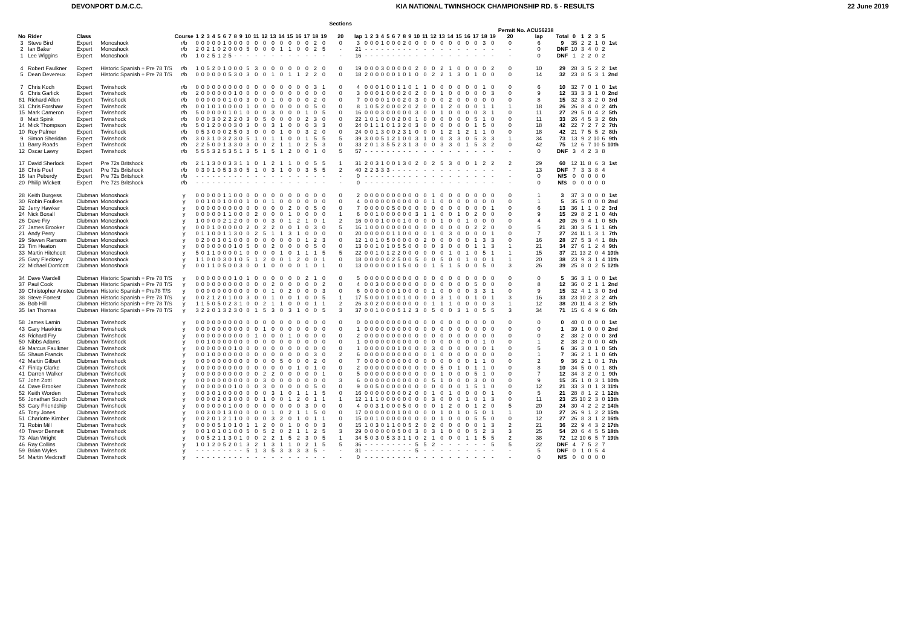DEVONPORT D.M.C.C. KIA NATIONAL TWINSHOCK CHAMPIONSHIP RD. 5 - RESULTS 22 June 2019
| | | | | | | | | | | | | | | | | | | | | | | | | Sections | | | | | | | | | | | | | | | | | | | | | | | | | | | | | |
| --- | --- | --- | --- | --- | --- | --- | --- | --- | --- | --- | --- | --- | --- | --- | --- | --- | --- | --- | --- | --- | --- | --- | --- | --- | --- | --- | --- | --- | --- | --- | --- | --- | --- | --- | --- | --- | --- | --- | --- | --- | --- | --- | --- | --- | --- | --- | --- | --- | --- | --- | --- | --- | --- |
| | | | | | | | | | | | | | | | | | | | | | | | | | | | | | | | | | | | | | | | | | | | | | Permit No. ACU56238 | | | | | | | | |
| No | Rider | Class | | Course | 1 | 2 | 3 | 4 | 5 | 6 | 7 | 8 | 9 | 10 | 11 | 12 | 13 | 14 | 15 | 16 | 17 | 18 | 19 | 20 | lap | 1 | 2 | 3 | 4 | 5 | 6 | 7 | 8 | 9 | 10 | 11 | 12 | 13 | 14 | 15 | 16 | 17 | 18 | 19 | 20 | lap | Total | 0 | 1 | 2 | 3 | 5 | |
| 3 | Steve Bird | Expert | Monoshock | r/b | 0 | 0 | 0 | 0 | 0 | 1 | 0 | 0 | 0 | 0 | 0 | 0 | 0 | 0 | 0 | 0 | 0 | 2 | 0 | 0 | 3 | 0 | 0 | 0 | 1 | 0 | 0 | 0 | 2 | 0 | 0 | 0 | 0 | 0 | 0 | 0 | 0 | 0 | 3 | 0 | 0 | 6 | 9 | 35 | 2 | 2 | 1 | 0 | 1st |
| 2 | Ian Baker | Expert | Monoshock | r/b | 2 | 0 | 2 | 1 | 0 | 2 | 0 | 0 | 0 | 5 | 0 | 0 | 0 | 1 | 1 | 0 | 0 | 2 | 5 | - | 21 | - | - | - | - | - | - | - | - | - | - | - | - | - | - | - | - | - | - | - | - | 0 | DNF | 10 | 3 | 4 | 0 | 2 | |
| 1 | Lee Wiggins | Expert | Monoshock | r/b | 1 | 0 | 2 | 5 | 1 | 2 | 5 | - | - | - | - | - | - | - | - | - | - | - | - | - | 16 | - | - | - | - | - | - | - | - | - | - | - | - | - | - | - | - | - | - | - | - | 0 | DNF | 1 | 2 | 2 | 0 | 2 | |
| 4 | Robert Faulkner | Expert | Historic Spanish + Pre 78 T/S | r/b | 1 | 0 | 5 | 2 | 0 | 1 | 0 | 0 | 0 | 5 | 3 | 0 | 0 | 0 | 0 | 0 | 0 | 2 | 0 | 0 | 19 | 0 | 0 | 0 | 3 | 0 | 0 | 0 | 0 | 0 | 2 | 0 | 0 | 2 | 1 | 0 | 0 | 0 | 0 | 2 | 0 | 10 | 29 | 28 | 3 | 5 | 2 | 2 | 1st |
| 5 | Dean Devereux | Expert | Historic Spanish + Pre 78 T/S | r/b | 0 | 0 | 0 | 0 | 0 | 0 | 5 | 3 | 0 | 3 | 0 | 0 | 1 | 0 | 1 | 1 | 2 | 2 | 0 | 0 | 18 | 2 | 0 | 0 | 0 | 0 | 0 | 1 | 0 | 1 | 0 | 0 | 2 | 2 | 1 | 3 | 0 | 1 | 0 | 0 | 0 | 14 | 32 | 23 | 8 | 5 | 3 | 1 | 2nd |
| 7 | Chris Koch | Expert | Twinshock | r/b | 0 | 0 | 0 | 0 | 0 | 0 | 0 | 0 | 0 | 0 | 0 | 0 | 0 | 0 | 0 | 0 | 0 | 3 | 1 | 0 | 4 | 0 | 0 | 0 | 1 | 0 | 0 | 1 | 1 | 0 | 1 | 1 | 0 | 0 | 0 | 0 | 0 | 0 | 1 | 0 | 0 | 6 | 10 | 32 | 7 | 0 | 1 | 0 | 1st |
| 6 | Chris Garlick | Expert | Twinshock | r/b | 2 | 0 | 0 | 0 | 0 | 0 | 0 | 1 | 0 | 0 | 0 | 0 | 0 | 0 | 0 | 0 | 0 | 0 | 0 | 0 | 3 | 0 | 0 | 0 | 1 | 0 | 0 | 0 | 2 | 0 | 2 | 0 | 0 | 1 | 0 | 0 | 0 | 0 | 0 | 3 | 0 | 9 | 12 | 33 | 3 | 3 | 1 | 0 | 2nd |
| 81 | Richard Allen | Expert | Twinshock | r/b | 0 | 0 | 0 | 0 | 0 | 0 | 1 | 0 | 0 | 3 | 0 | 0 | 1 | 0 | 0 | 0 | 0 | 2 | 0 | 0 | 7 | 0 | 0 | 0 | 0 | 1 | 0 | 0 | 2 | 0 | 3 | 0 | 0 | 0 | 2 | 0 | 0 | 0 | 0 | 0 | 0 | 8 | 15 | 32 | 3 | 3 | 2 | 0 | 3rd |
| 31 | Chris Forshaw | Expert | Twinshock | r/b | 0 | 0 | 1 | 0 | 1 | 0 | 0 | 0 | 0 | 1 | 0 | 0 | 0 | 0 | 0 | 0 | 0 | 5 | 0 | 0 | 8 | 1 | 0 | 5 | 2 | 0 | 0 | 0 | 2 | 0 | 2 | 0 | 0 | 1 | 2 | 0 | 0 | 0 | 1 | 1 | 1 | 18 | 26 | 26 | 8 | 4 | 0 | 2 | 4th |
| 15 | Mark Cameron | Expert | Twinshock | r/b | 5 | 0 | 0 | 0 | 0 | 0 | 1 | 0 | 1 | 0 | 0 | 0 | 3 | 0 | 0 | 0 | 1 | 0 | 5 | 0 | 16 | 0 | 0 | 0 | 3 | 0 | 0 | 0 | 0 | 0 | 3 | 0 | 0 | 1 | 0 | 0 | 0 | 0 | 3 | 1 | 0 | 11 | 27 | 29 | 5 | 0 | 4 | 2 | 5th |
| 8 | Matt Spink | Expert | Twinshock | r/b | 0 | 0 | 0 | 3 | 0 | 2 | 2 | 2 | 0 | 3 | 0 | 5 | 0 | 0 | 0 | 0 | 2 | 3 | 0 | 0 | 22 | 1 | 0 | 1 | 0 | 0 | 0 | 2 | 0 | 0 | 1 | 0 | 0 | 0 | 0 | 0 | 0 | 5 | 1 | 0 | 0 | 11 | 33 | 26 | 4 | 5 | 3 | 2 | 6th |
| 14 | Mick Thompson | Expert | Twinshock | r/b | 5 | 0 | 1 | 2 | 0 | 0 | 0 | 3 | 0 | 3 | 0 | 0 | 3 | 1 | 0 | 0 | 0 | 3 | 3 | 0 | 24 | 0 | 1 | 1 | 1 | 0 | 1 | 3 | 2 | 0 | 3 | 0 | 0 | 0 | 0 | 0 | 0 | 1 | 5 | 0 | 0 | 18 | 42 | 22 | 7 | 2 | 7 | 2 | 7th |
| 10 | Roy Palmer | Expert | Twinshock | r/b | 0 | 5 | 3 | 0 | 0 | 0 | 2 | 5 | 0 | 3 | 0 | 0 | 0 | 1 | 0 | 0 | 3 | 2 | 0 | 0 | 24 | 0 | 0 | 1 | 3 | 0 | 0 | 2 | 3 | 1 | 0 | 0 | 0 | 1 | 2 | 1 | 2 | 1 | 1 | 0 | 0 | 18 | 42 | 21 | 7 | 5 | 5 | 2 | 8th |
| 9 | Simon Sheridan | Expert | Twinshock | r/b | 3 | 0 | 3 | 1 | 0 | 3 | 2 | 3 | 0 | 5 | 1 | 0 | 1 | 1 | 0 | 0 | 1 | 5 | 5 | 5 | 39 | 3 | 0 | 0 | 5 | 1 | 2 | 1 | 0 | 0 | 3 | 1 | 0 | 0 | 3 | 3 | 0 | 5 | 3 | 3 | 1 | 34 | 73 | 13 | 9 | 2 | 10 | 6 | 9th |
| 11 | Barry Roads | Expert | Twinshock | r/b | 2 | 2 | 5 | 0 | 0 | 1 | 3 | 3 | 0 | 3 | 0 | 0 | 2 | 1 | 1 | 0 | 2 | 5 | 3 | 0 | 33 | 2 | 0 | 1 | 3 | 5 | 5 | 2 | 3 | 1 | 3 | 0 | 0 | 3 | 3 | 0 | 1 | 5 | 3 | 2 | 0 | 42 | 75 | 12 | 6 | 7 | 10 | 5 | 10th |
| 12 | Oscar Lawry | Expert | Twinshock | r/b | 5 | 5 | 5 | 3 | 2 | 5 | 3 | 5 | 1 | 3 | 5 | 1 | 5 | 1 | 2 | 0 | 0 | 1 | 0 | 5 | 57 | - | - | - | - | - | - | - | - | - | - | - | - | - | - | - | - | - | - | - | - | 0 | DNF | 3 | 4 | 2 | 3 | 8 | |
| 17 | David Sherlock | Expert | Pre 72s Britshock | r/b | 2 | 1 | 1 | 3 | 0 | 0 | 3 | 3 | 1 | 1 | 0 | 1 | 2 | 1 | 1 | 0 | 0 | 5 | 5 | 1 | 31 | 2 | 0 | 3 | 1 | 0 | 0 | 1 | 3 | 0 | 2 | 0 | 2 | 5 | 3 | 0 | 0 | 1 | 2 | 2 | 2 | 29 | 60 | 12 | 11 | 8 | 6 | 3 | 1st |
| 18 | Chris Poel | Expert | Pre 72s Britshock | r/b | 0 | 3 | 0 | 1 | 0 | 5 | 3 | 3 | 0 | 5 | 1 | 0 | 3 | 1 | 0 | 0 | 3 | 5 | 5 | 2 | 40 | 2 | 2 | 3 | 3 | 3 | - | - | - | - | - | - | - | - | - | - | - | - | - | - | - | 13 | DNF | 7 | 3 | 3 | 8 | 4 | |
| 16 | Ian Peberdy | Expert | Pre 72s Britshock | r/b | - | - | - | - | - | - | - | - | - | - | - | - | - | - | - | - | - | - | - | - | 0 | - | - | - | - | - | - | - | - | - | - | - | - | - | - | - | - | - | - | - | - | 0 | N/S | 0 | 0 | 0 | 0 | 0 | |
| 20 | Philip Wickett | Expert | Pre 72s Britshock | r/b | - | - | - | - | - | - | - | - | - | - | - | - | - | - | - | - | - | - | - | - | 0 | - | - | - | - | - | - | - | - | - | - | - | - | - | - | - | - | - | - | - | - | 0 | N/S | 0 | 0 | 0 | 0 | 0 | |
| 28 | Keith Burgess | Clubman | Monoshock | y | 0 | 0 | 0 | 0 | 0 | 1 | 1 | 0 | 0 | 0 | 0 | 0 | 0 | 0 | 0 | 0 | 0 | 0 | 0 | 0 | 2 | 0 | 0 | 0 | 0 | 0 | 0 | 0 | 0 | 0 | 0 | 0 | 1 | 0 | 0 | 0 | 0 | 0 | 0 | 0 | 0 | 1 | 3 | 37 | 3 | 0 | 0 | 0 | 1st |
| 30 | Robin Foulkes | Clubman | Monoshock | y | 0 | 0 | 1 | 0 | 0 | 1 | 0 | 0 | 0 | 1 | 0 | 0 | 1 | 0 | 0 | 0 | 0 | 0 | 0 | 0 | 4 | 0 | 0 | 0 | 0 | 0 | 0 | 0 | 0 | 0 | 0 | 0 | 1 | 0 | 0 | 0 | 0 | 0 | 0 | 0 | 0 | 1 | 5 | 35 | 5 | 0 | 0 | 0 | 2nd |
| 32 | Jerry Hawker | Clubman | Monoshock | y | 0 | 0 | 0 | 0 | 0 | 0 | 0 | 0 | 0 | 0 | 0 | 0 | 0 | 0 | 2 | 0 | 0 | 5 | 0 | 0 | 7 | 0 | 0 | 0 | 0 | 0 | 5 | 0 | 0 | 0 | 0 | 0 | 0 | 0 | 0 | 0 | 0 | 0 | 0 | 1 | 0 | 6 | 13 | 36 | 1 | 1 | 0 | 2 | 3rd |
| 24 | Nick Boxall | Clubman | Monoshock | y | 0 | 0 | 0 | 0 | 0 | 1 | 1 | 0 | 0 | 0 | 2 | 0 | 0 | 0 | 1 | 0 | 0 | 0 | 0 | 1 | 6 | 0 | 0 | 1 | 0 | 0 | 0 | 0 | 0 | 0 | 3 | 1 | 1 | 0 | 0 | 1 | 0 | 2 | 0 | 0 | 0 | 9 | 15 | 29 | 8 | 2 | 1 | 0 | 4th |
| 26 | Dave Fry | Clubman | Monoshock | y | 1 | 0 | 0 | 0 | 0 | 2 | 1 | 2 | 0 | 0 | 0 | 0 | 3 | 0 | 1 | 2 | 1 | 0 | 1 | 2 | 16 | 0 | 0 | 0 | 1 | 0 | 0 | 0 | 1 | 0 | 0 | 0 | 0 | 1 | 0 | 0 | 1 | 0 | 0 | 0 | 0 | 4 | 20 | 26 | 9 | 4 | 1 | 0 | 5th |
| 27 | James Brooker | Clubman | Monoshock | y | 0 | 0 | 0 | 1 | 0 | 0 | 0 | 0 | 0 | 2 | 0 | 2 | 2 | 0 | 0 | 1 | 0 | 3 | 0 | 5 | 16 | 1 | 0 | 0 | 0 | 0 | 0 | 0 | 0 | 0 | 0 | 0 | 0 | 0 | 0 | 0 | 0 | 2 | 2 | 0 | 0 | 5 | 21 | 30 | 3 | 5 | 1 | 1 | 6th |
| 21 | Andy Perry | Clubman | Monoshock | y | 0 | 1 | 1 | 0 | 0 | 1 | 1 | 3 | 0 | 0 | 2 | 5 | 1 | 1 | 3 | 1 | 0 | 0 | 0 | 0 | 20 | 0 | 0 | 0 | 0 | 0 | 1 | 1 | 0 | 0 | 0 | 0 | 1 | 0 | 3 | 0 | 0 | 0 | 0 | 1 | 0 | 7 | 27 | 24 | 11 | 1 | 3 | 1 | 7th |
| 29 | Steven Ransom | Clubman | Monoshock | y | 0 | 2 | 0 | 0 | 3 | 0 | 1 | 0 | 0 | 0 | 0 | 0 | 0 | 0 | 0 | 0 | 1 | 2 | 3 | 0 | 12 | 1 | 0 | 1 | 0 | 5 | 0 | 0 | 0 | 0 | 0 | 2 | 0 | 0 | 0 | 0 | 0 | 1 | 3 | 3 | 0 | 16 | 28 | 27 | 5 | 3 | 4 | 1 | 8th |
| 23 | Tim Heaton | Clubman | Monoshock | y | 0 | 0 | 0 | 0 | 0 | 0 | 0 | 1 | 0 | 5 | 0 | 0 | 2 | 0 | 0 | 0 | 0 | 5 | 0 | 0 | 13 | 0 | 0 | 1 | 0 | 1 | 0 | 5 | 5 | 0 | 0 | 0 | 0 | 3 | 0 | 0 | 0 | 1 | 1 | 3 | 1 | 21 | 34 | 27 | 6 | 1 | 2 | 4 | 9th |
| 33 | Martin Hitchcott | Clubman | Monoshock | y | 5 | 0 | 1 | 1 | 0 | 0 | 0 | 0 | 1 | 0 | 0 | 0 | 0 | 1 | 0 | 1 | 1 | 1 | 5 | 5 | 22 | 0 | 0 | 1 | 0 | 1 | 2 | 2 | 0 | 0 | 0 | 0 | 0 | 0 | 1 | 0 | 1 | 0 | 5 | 1 | 1 | 15 | 37 | 21 | 13 | 2 | 0 | 4 | 10th |
| 25 | Gary Fleckney | Clubman | Monoshock | y | 1 | 1 | 0 | 0 | 0 | 3 | 0 | 1 | 0 | 5 | 1 | 2 | 0 | 0 | 1 | 2 | 0 | 0 | 1 | 0 | 18 | 0 | 0 | 0 | 0 | 0 | 2 | 5 | 0 | 0 | 5 | 0 | 0 | 5 | 0 | 0 | 1 | 0 | 0 | 1 | 1 | 20 | 38 | 23 | 9 | 3 | 1 | 4 | 11th |
| 22 | Michael Dorricott | Clubman | Monoshock | y | 0 | 0 | 1 | 1 | 0 | 5 | 0 | 0 | 3 | 0 | 0 | 1 | 0 | 0 | 0 | 0 | 1 | 0 | 1 | 0 | 13 | 0 | 0 | 0 | 0 | 0 | 0 | 1 | 5 | 0 | 0 | 0 | 1 | 5 | 1 | 5 | 0 | 0 | 5 | 0 | 3 | 26 | 39 | 25 | 8 | 0 | 2 | 5 | 12th |
| 34 | Dave Wardell | Clubman | Historic Spanish + Pre 78 T/S | y | 0 | 0 | 0 | 0 | 0 | 0 | 0 | 1 | 0 | 1 | 0 | 0 | 0 | 0 | 0 | 0 | 2 | 1 | 0 | 0 | 5 | 0 | 0 | 0 | 0 | 0 | 0 | 0 | 0 | 0 | 0 | 0 | 0 | 0 | 0 | 0 | 0 | 0 | 0 | 0 | 0 | 0 | 5 | 36 | 3 | 1 | 0 | 0 | 1st |
| 37 | Paul Cook | Clubman | Historic Spanish + Pre 78 T/S | y | 0 | 0 | 0 | 0 | 0 | 0 | 0 | 0 | 0 | 0 | 0 | 0 | 2 | 0 | 0 | 0 | 0 | 0 | 2 | 0 | 4 | 0 | 0 | 3 | 0 | 0 | 0 | 0 | 0 | 0 | 0 | 0 | 0 | 0 | 0 | 0 | 0 | 5 | 0 | 0 | 0 | 8 | 12 | 36 | 0 | 2 | 1 | 1 | 2nd |
| 39 | Christopher Anstee | Clubman | Historic Spanish + Pre78 T/S | y | 0 | 0 | 0 | 0 | 0 | 0 | 0 | 0 | 0 | 0 | 0 | 0 | 1 | 0 | 2 | 0 | 0 | 0 | 3 | 0 | 6 | 0 | 0 | 0 | 0 | 0 | 0 | 1 | 0 | 0 | 0 | 0 | 1 | 0 | 0 | 0 | 0 | 3 | 3 | 1 | 0 | 9 | 15 | 32 | 4 | 1 | 3 | 0 | 3rd |
| 38 | Steve Forrest | Clubman | Historic Spanish + Pre 78 T/S | y | 0 | 0 | 2 | 1 | 2 | 0 | 1 | 0 | 0 | 3 | 0 | 0 | 1 | 0 | 0 | 1 | 0 | 0 | 5 | 1 | 17 | 5 | 0 | 0 | 0 | 1 | 0 | 0 | 1 | 0 | 0 | 0 | 0 | 3 | 1 | 0 | 0 | 1 | 0 | 1 | 3 | 16 | 33 | 23 | 10 | 2 | 3 | 2 | 4th |
| 36 | Bob Hill | Clubman | Historic Spanish + Pre 78 T/S | y | 1 | 1 | 5 | 0 | 5 | 0 | 2 | 3 | 1 | 0 | 0 | 2 | 1 | 1 | 0 | 0 | 0 | 1 | 1 | 2 | 26 | 3 | 0 | 2 | 0 | 0 | 0 | 0 | 0 | 0 | 0 | 0 | 1 | 1 | 1 | 0 | 0 | 0 | 0 | 3 | 1 | 12 | 38 | 20 | 11 | 4 | 3 | 2 | 5th |
| 35 | Ian Thomas | Clubman | Historic Spanish + Pre 78 T/S | y | 3 | 2 | 2 | 0 | 1 | 3 | 2 | 3 | 0 | 0 | 1 | 5 | 3 | 0 | 3 | 1 | 0 | 0 | 5 | 3 | 37 | 0 | 0 | 1 | 0 | 0 | 0 | 5 | 1 | 2 | 3 | 0 | 5 | 0 | 0 | 3 | 1 | 0 | 5 | 5 | 3 | 34 | 71 | 15 | 6 | 4 | 9 | 6 | 6th |
| 58 | James Lamin | Clubman | Twinshock | y | 0 | 0 | 0 | 0 | 0 | 0 | 0 | 0 | 0 | 0 | 0 | 0 | 0 | 0 | 0 | 0 | 0 | 0 | 0 | 0 | 0 | 0 | 0 | 0 | 0 | 0 | 0 | 0 | 0 | 0 | 0 | 0 | 0 | 0 | 0 | 0 | 0 | 0 | 0 | 0 | 0 | 0 | 0 | 40 | 0 | 0 | 0 | 0 | 1st |
| 43 | Gary Hawkins | Clubman | Twinshock | y | 0 | 0 | 0 | 0 | 0 | 0 | 0 | 0 | 0 | 0 | 0 | 1 | 0 | 0 | 0 | 0 | 0 | 0 | 0 | 0 | 1 | 0 | 0 | 0 | 0 | 0 | 0 | 0 | 0 | 0 | 0 | 0 | 0 | 0 | 0 | 0 | 0 | 0 | 0 | 0 | 0 | 0 | 1 | 39 | 1 | 0 | 0 | 0 | 2nd |
| 48 | Richard Fry | Clubman | Twinshock | y | 0 | 0 | 0 | 0 | 0 | 0 | 0 | 0 | 0 | 0 | 1 | 0 | 0 | 0 | 1 | 0 | 0 | 0 | 0 | 0 | 2 | 0 | 0 | 0 | 0 | 0 | 0 | 0 | 0 | 0 | 0 | 0 | 0 | 0 | 0 | 0 | 0 | 0 | 0 | 0 | 0 | 0 | 2 | 38 | 2 | 0 | 0 | 0 | 3rd |
| 50 | Nibbs Adams | Clubman | Twinshock | y | 0 | 0 | 1 | 0 | 0 | 0 | 0 | 0 | 0 | 0 | 0 | 0 | 0 | 0 | 0 | 0 | 0 | 0 | 0 | 0 | 1 | 0 | 0 | 0 | 0 | 0 | 0 | 0 | 0 | 0 | 0 | 0 | 0 | 0 | 0 | 0 | 0 | 0 | 1 | 0 | 0 | 1 | 2 | 38 | 2 | 0 | 0 | 0 | 4th |
| 49 | Marcus Faulkner | Clubman | Twinshock | y | 0 | 0 | 0 | 0 | 0 | 0 | 0 | 1 | 0 | 0 | 0 | 0 | 0 | 0 | 0 | 0 | 0 | 0 | 0 | 0 | 1 | 0 | 0 | 0 | 0 | 0 | 0 | 1 | 0 | 0 | 0 | 0 | 3 | 0 | 0 | 0 | 0 | 0 | 0 | 1 | 0 | 5 | 6 | 36 | 3 | 0 | 1 | 0 | 5th |
| 55 | Shaun Francis | Clubman | Twinshock | y | 0 | 0 | 1 | 0 | 0 | 0 | 0 | 0 | 0 | 0 | 0 | 0 | 0 | 0 | 0 | 0 | 0 | 3 | 0 | 2 | 6 | 0 | 0 | 0 | 0 | 0 | 0 | 0 | 0 | 0 | 0 | 0 | 1 | 0 | 0 | 0 | 0 | 0 | 0 | 0 | 0 | 1 | 7 | 36 | 2 | 1 | 1 | 0 | 6th |
| 42 | Martin Gilbert | Clubman | Twinshock | y | 0 | 0 | 0 | 0 | 0 | 0 | 0 | 0 | 0 | 0 | 0 | 0 | 0 | 5 | 0 | 0 | 0 | 2 | 0 | 0 | 7 | 0 | 0 | 0 | 0 | 0 | 0 | 0 | 0 | 0 | 0 | 0 | 0 | 0 | 0 | 0 | 0 | 1 | 1 | 0 | 0 | 2 | 9 | 36 | 2 | 1 | 0 | 1 | 7th |
| 47 | Finlay Clarke | Clubman | Twinshock | y | 0 | 0 | 0 | 0 | 0 | 0 | 0 | 0 | 0 | 0 | 0 | 0 | 0 | 0 | 0 | 1 | 0 | 1 | 0 | 0 | 2 | 0 | 0 | 0 | 0 | 0 | 0 | 0 | 0 | 0 | 0 | 0 | 0 | 5 | 0 | 1 | 0 | 1 | 1 | 0 | 0 | 8 | 10 | 34 | 5 | 0 | 0 | 1 | 8th |
| 41 | Darren Walker | Clubman | Twinshock | y | 0 | 0 | 0 | 0 | 0 | 0 | 0 | 0 | 0 | 0 | 0 | 2 | 2 | 0 | 0 | 0 | 0 | 0 | 1 | 0 | 5 | 0 | 0 | 0 | 0 | 0 | 0 | 0 | 0 | 0 | 0 | 0 | 0 | 1 | 0 | 0 | 0 | 5 | 1 | 0 | 0 | 7 | 12 | 34 | 3 | 2 | 0 | 1 | 9th |
| 57 | John Zottl | Clubman | Twinshock | y | 0 | 0 | 0 | 0 | 0 | 0 | 0 | 0 | 0 | 0 | 0 | 3 | 0 | 0 | 0 | 0 | 0 | 0 | 0 | 3 | 6 | 0 | 0 | 0 | 0 | 0 | 0 | 0 | 0 | 0 | 0 | 0 | 5 | 1 | 0 | 0 | 0 | 3 | 0 | 0 | 0 | 9 | 15 | 35 | 1 | 0 | 3 | 1 | 10th |
| 44 | Dave Brooker | Clubman | Twinshock | y | 0 | 0 | 0 | 0 | 0 | 0 | 0 | 1 | 0 | 0 | 0 | 3 | 0 | 0 | 0 | 0 | 0 | 5 | 0 | 0 | 9 | 0 | 0 | 5 | 0 | 0 | 0 | 0 | 0 | 0 | 0 | 0 | 0 | 0 | 0 | 0 | 1 | 5 | 1 | 0 | 0 | 12 | 21 | 33 | 3 | 0 | 1 | 3 | 11th |
| 52 | Keith Worden | Clubman | Twinshock | y | 0 | 0 | 3 | 0 | 1 | 0 | 0 | 0 | 0 | 0 | 0 | 0 | 3 | 1 | 0 | 1 | 1 | 1 | 5 | 0 | 16 | 0 | 0 | 0 | 0 | 0 | 0 | 0 | 0 | 2 | 0 | 0 | 1 | 0 | 1 | 0 | 0 | 0 | 0 | 1 | 0 | 5 | 21 | 28 | 8 | 1 | 2 | 1 | 12th |
| 56 | Jonathan Souch | Clubman | Twinshock | y | 0 | 0 | 0 | 0 | 2 | 0 | 3 | 0 | 0 | 0 | 0 | 1 | 0 | 0 | 1 | 2 | 0 | 1 | 1 | 1 | 12 | 1 | 1 | 1 | 0 | 0 | 0 | 0 | 0 | 0 | 0 | 0 | 3 | 0 | 0 | 0 | 1 | 0 | 1 | 3 | 0 | 11 | 23 | 25 | 10 | 2 | 3 | 0 | 13th |
| 53 | Gary Friendship | Clubman | Twinshock | y | 0 | 0 | 0 | 0 | 0 | 0 | 1 | 0 | 0 | 0 | 0 | 0 | 0 | 0 | 0 | 0 | 3 | 0 | 0 | 0 | 4 | 0 | 0 | 3 | 1 | 0 | 0 | 0 | 5 | 0 | 0 | 0 | 0 | 1 | 2 | 0 | 0 | 1 | 2 | 0 | 5 | 20 | 24 | 30 | 4 | 2 | 2 | 2 | 14th |
| 45 | Tony Jones | Clubman | Twinshock | y | 0 | 0 | 3 | 0 | 0 | 1 | 3 | 0 | 0 | 0 | 0 | 0 | 1 | 0 | 2 | 1 | 1 | 5 | 0 | 0 | 17 | 0 | 0 | 0 | 0 | 0 | 0 | 1 | 0 | 0 | 0 | 0 | 0 | 1 | 0 | 1 | 0 | 5 | 0 | 1 | 1 | 10 | 27 | 26 | 9 | 1 | 2 | 2 | 15th |
| 51 | Charlotte Kimber | Clubman | Twinshock | y | 0 | 0 | 2 | 0 | 1 | 2 | 1 | 1 | 0 | 0 | 0 | 0 | 3 | 2 | 0 | 1 | 0 | 1 | 1 | 0 | 15 | 0 | 0 | 1 | 0 | 0 | 0 | 0 | 0 | 0 | 0 | 0 | 0 | 1 | 0 | 0 | 0 | 5 | 5 | 0 | 0 | 12 | 27 | 26 | 8 | 3 | 1 | 2 | 16th |
| 71 | Robin Mill | Clubman | Twinshock | y | 0 | 0 | 0 | 0 | 5 | 1 | 0 | 1 | 0 | 1 | 1 | 2 | 0 | 0 | 1 | 0 | 0 | 0 | 3 | 0 | 15 | 1 | 0 | 3 | 0 | 1 | 1 | 0 | 0 | 5 | 2 | 0 | 2 | 0 | 0 | 0 | 0 | 0 | 1 | 3 | 2 | 21 | 36 | 22 | 9 | 4 | 3 | 2 | 17th |
| 40 | Trevor Bennett | Clubman | Twinshock | y | 0 | 0 | 1 | 0 | 1 | 0 | 1 | 0 | 0 | 5 | 0 | 5 | 2 | 0 | 2 | 1 | 1 | 2 | 5 | 3 | 29 | 0 | 0 | 0 | 0 | 0 | 0 | 5 | 0 | 0 | 3 | 0 | 3 | 1 | 0 | 0 | 0 | 5 | 2 | 3 | 3 | 25 | 54 | 20 | 6 | 4 | 5 | 5 | 18th |
| 73 | Alan Wright | Clubman | Twinshock | y | 0 | 0 | 5 | 2 | 1 | 1 | 3 | 0 | 1 | 0 | 0 | 2 | 2 | 1 | 5 | 2 | 3 | 0 | 5 | 1 | 34 | 5 | 0 | 3 | 0 | 5 | 3 | 3 | 1 | 1 | 0 | 2 | 1 | 0 | 0 | 0 | 1 | 1 | 5 | 5 | 2 | 38 | 72 | 12 | 10 | 6 | 5 | 7 | 19th |
| 46 | Ray Collins | Clubman | Twinshock | y | 1 | 0 | 1 | 2 | 0 | 5 | 2 | 0 | 1 | 3 | 2 | 1 | 3 | 1 | 1 | 0 | 2 | 1 | 5 | 5 | 36 | - | - | - | - | - | - | - | - | - | 5 | 5 | 2 | - | - | - | - | - | - | 5 | 5 | 22 | DNF | 4 | 7 | 5 | 2 | 7 | |
| 59 | Brian Wyles | Clubman | Twinshock | y | - | - | - | - | - | - | - | - | - | 5 | 1 | 3 | 5 | 3 | 3 | 3 | 3 | 5 | - | - | 31 | - | - | - | - | - | - | - | - | - | 5 | - | - | - | - | - | - | - | - | - | - | 5 | DNF | 0 | 1 | 0 | 5 | 4 | |
| 54 | Martin Medcraff | Clubman | Twinshock | y | - | - | - | - | - | - | - | - | - | - | - | - | - | - | - | - | - | - | - | - | 0 | - | - | - | - | - | - | - | - | - | - | - | - | - | - | - | - | - | - | - | - | 0 | N/S | 0 | 0 | 0 | 0 | 0 | |